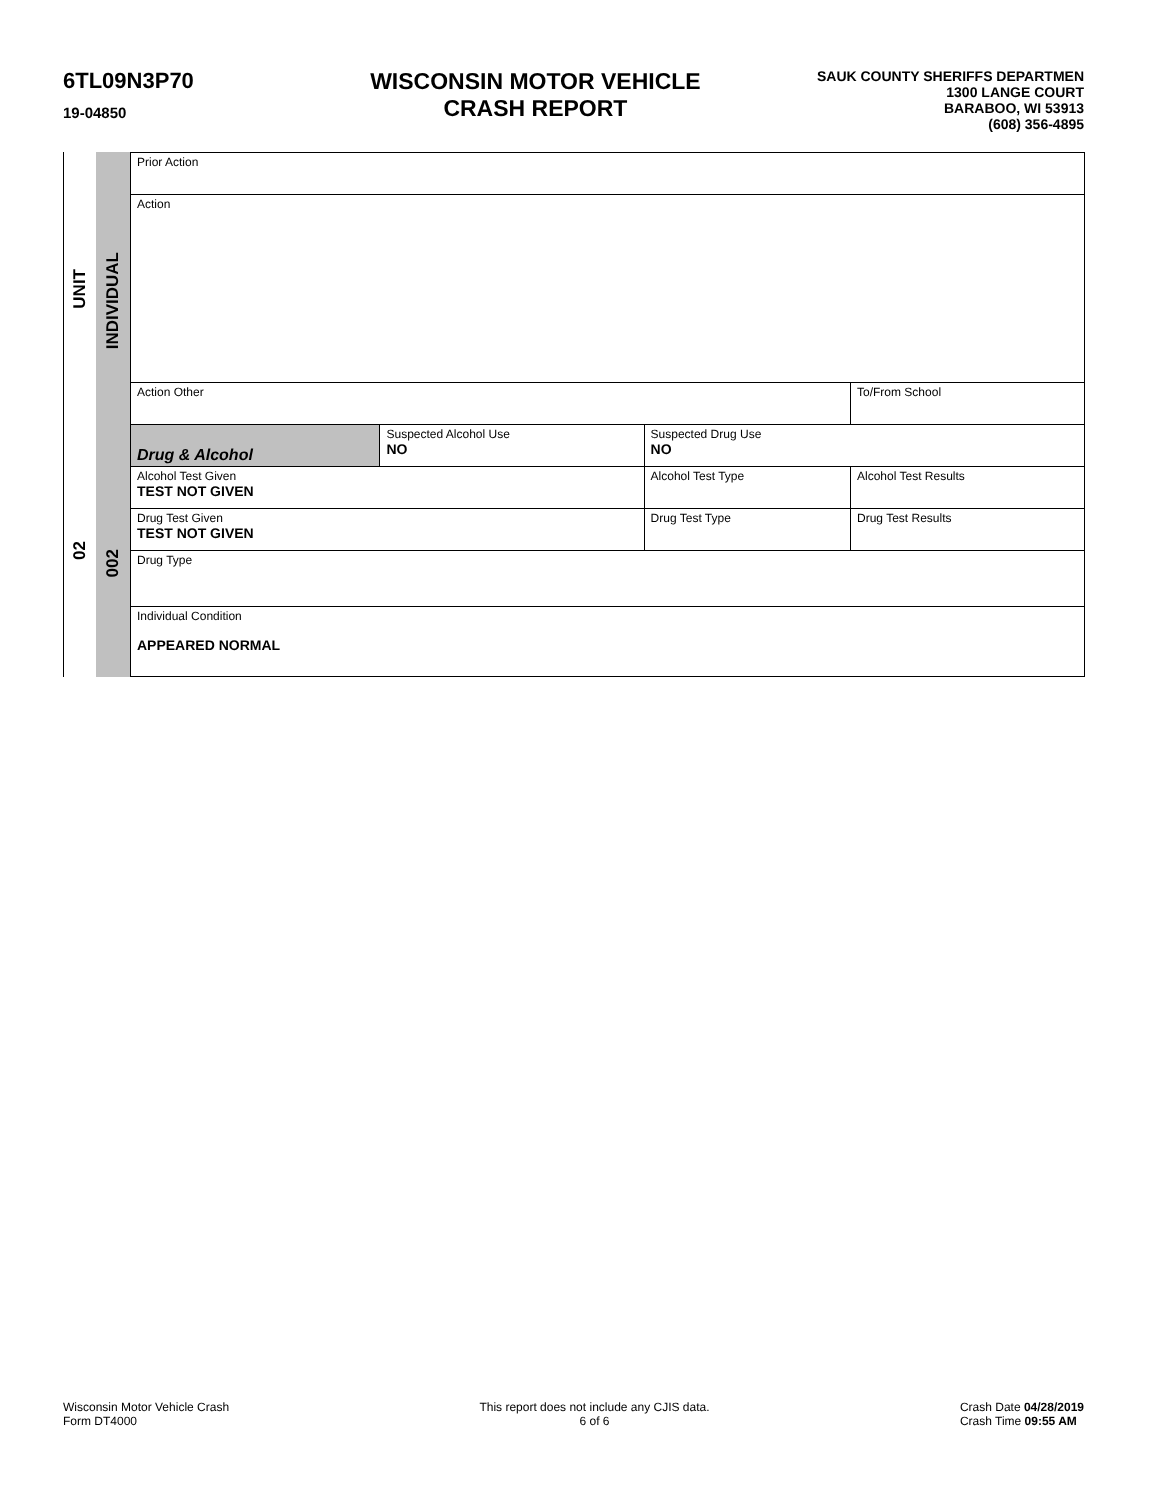6TL09N3P70
19-04850
WISCONSIN MOTOR VEHICLE
CRASH REPORT
SAUK COUNTY SHERIFFS DEPARTMEN
1300 LANGE COURT
BARABOO, WI 53913
(608) 356-4895
UNIT
02
INDIVIDUAL
002
| Prior Action | | | | | |
| Action | | | | | |
| Action Other | | | | | To/From School |
| Drug & Alcohol | Suspected Alcohol Use NO | Suspected Drug Use NO | | | |
| Alcohol Test Given TEST NOT GIVEN | | Alcohol Test Type | | Alcohol Test Results | |
| Drug Test Given TEST NOT GIVEN | | Drug Test Type | Drug Test Results | | |
| Drug Type | | | | | |
| Individual Condition APPEARED NORMAL | | | | | |
Wisconsin Motor Vehicle Crash
Form DT4000
This report does not include any CJIS data.
6 of 6
Crash Date 04/28/2019
Crash Time 09:55 AM